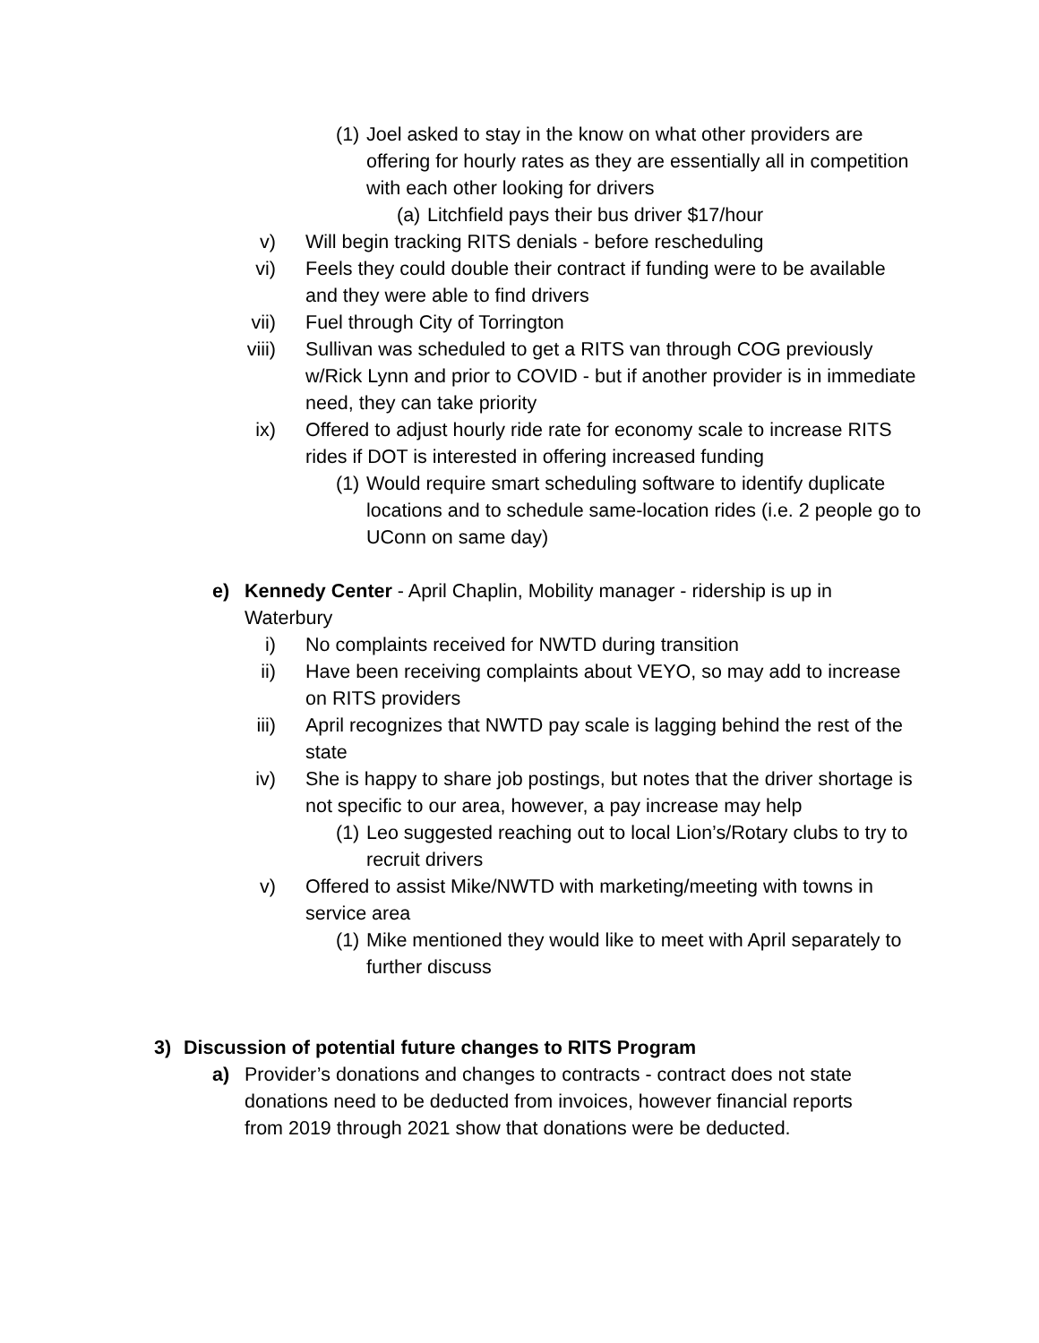(1)
Joel asked to stay in the know on what other providers are offering for hourly rates as they are essentially all in competition with each other looking for drivers
(a)
Litchfield pays their bus driver $17/hour
v) Will begin tracking RITS denials - before rescheduling
vi) Feels they could double their contract if funding were to be available and they were able to find drivers
vii)
Fuel through City of Torrington
viii)
Sullivan was scheduled to get a RITS van through COG previously w/Rick Lynn and prior to COVID - but if another provider is in immediate need, they can take priority
ix) Offered to adjust hourly ride rate for economy scale to increase RITS rides if DOT is interested in offering increased funding
(1)
Would require smart scheduling software to identify duplicate locations and to schedule same-location rides (i.e. 2 people go to UConn on same day)
e) Kennedy Center - April Chaplin, Mobility manager - ridership is up in Waterbury
i) No complaints received for NWTD during transition
ii) Have been receiving complaints about VEYO, so may add to increase on RITS providers
iii)
April recognizes that NWTD pay scale is lagging behind the rest of the state
iv) She is happy to share job postings, but notes that the driver shortage is not specific to our area, however, a pay increase may help
(1)
Leo suggested reaching out to local Lion’s/Rotary clubs to try to recruit drivers
v) Offered to assist Mike/NWTD with marketing/meeting with towns in service area
(1)
Mike mentioned they would like to meet with April separately to further discuss
3) Discussion of potential future changes to RITS Program
a) Provider’s donations and changes to contracts - contract does not state donations need to be deducted from invoices, however financial reports from 2019 through 2021 show that donations were be deducted.